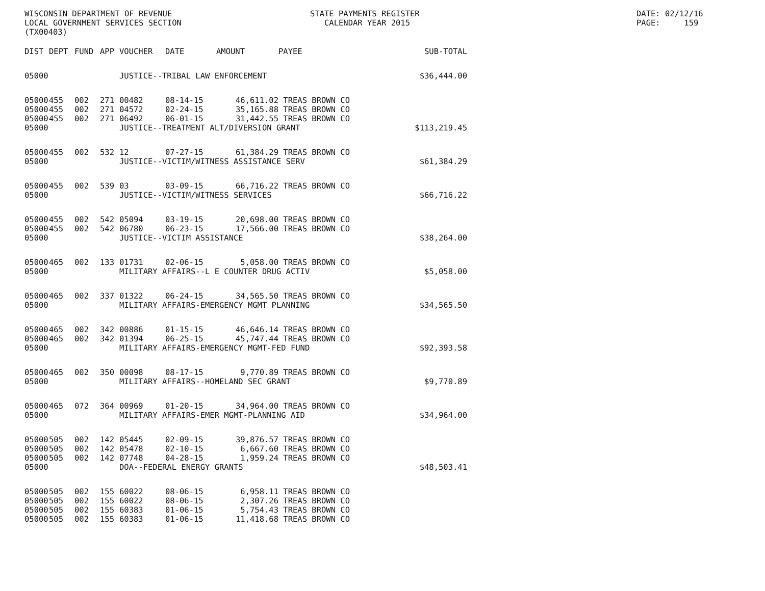WISCONSIN DEPARTMENT OF REVENUE LOCAL GOVERNMENT SERVICES SECTION (TX00403)
STATE PAYMENTS REGISTER CALENDAR YEAR 2015
DATE: 02/12/16 PAGE: 159
| DIST | DEPT | FUND | APP | VOUCHER | DATE | AMOUNT | PAYEE | SUB-TOTAL |
| --- | --- | --- | --- | --- | --- | --- | --- | --- |
| 05000 | | | | JUSTICE--TRIBAL LAW ENFORCEMENT | | | | $36,444.00 |
| 05000 | 455 | 002 | 271 | 00482 | 08-14-15 | 46,611.02 | TREAS BROWN CO | |
| 05000 | 455 | 002 | 271 | 04572 | 02-24-15 | 35,165.88 | TREAS BROWN CO | |
| 05000 | 455 | 002 | 271 | 06492 | 06-01-15 | 31,442.55 | TREAS BROWN CO | |
| 05000 | | | | JUSTICE--TREATMENT ALT/DIVERSION GRANT | | | | $113,219.45 |
| 05000 | 455 | 002 | 532 | 12 | 07-27-15 | 61,384.29 | TREAS BROWN CO | |
| 05000 | | | | JUSTICE--VICTIM/WITNESS ASSISTANCE SERV | | | | $61,384.29 |
| 05000 | 455 | 002 | 539 | 03 | 03-09-15 | 66,716.22 | TREAS BROWN CO | |
| 05000 | | | | JUSTICE--VICTIM/WITNESS SERVICES | | | | $66,716.22 |
| 05000 | 455 | 002 | 542 | 05094 | 03-19-15 | 20,698.00 | TREAS BROWN CO | |
| 05000 | 455 | 002 | 542 | 06780 | 06-23-15 | 17,566.00 | TREAS BROWN CO | |
| 05000 | | | | JUSTICE--VICTIM ASSISTANCE | | | | $38,264.00 |
| 05000 | 465 | 002 | 133 | 01731 | 02-06-15 | 5,058.00 | TREAS BROWN CO | |
| 05000 | | | | MILITARY AFFAIRS--L E COUNTER DRUG ACTIV | | | | $5,058.00 |
| 05000 | 465 | 002 | 337 | 01322 | 06-24-15 | 34,565.50 | TREAS BROWN CO | |
| 05000 | | | | MILITARY AFFAIRS-EMERGENCY MGMT PLANNING | | | | $34,565.50 |
| 05000 | 465 | 002 | 342 | 00886 | 01-15-15 | 46,646.14 | TREAS BROWN CO | |
| 05000 | 465 | 002 | 342 | 01394 | 06-25-15 | 45,747.44 | TREAS BROWN CO | |
| 05000 | | | | MILITARY AFFAIRS-EMERGENCY MGMT-FED FUND | | | | $92,393.58 |
| 05000 | 465 | 002 | 350 | 00098 | 08-17-15 | 9,770.89 | TREAS BROWN CO | |
| 05000 | | | | MILITARY AFFAIRS--HOMELAND SEC GRANT | | | | $9,770.89 |
| 05000 | 465 | 072 | 364 | 00969 | 01-20-15 | 34,964.00 | TREAS BROWN CO | |
| 05000 | | | | MILITARY AFFAIRS-EMER MGMT-PLANNING AID | | | | $34,964.00 |
| 05000 | 505 | 002 | 142 | 05445 | 02-09-15 | 39,876.57 | TREAS BROWN CO | |
| 05000 | 505 | 002 | 142 | 05478 | 02-10-15 | 6,667.60 | TREAS BROWN CO | |
| 05000 | 505 | 002 | 142 | 07748 | 04-28-15 | 1,959.24 | TREAS BROWN CO | |
| 05000 | | | | DOA--FEDERAL ENERGY GRANTS | | | | $48,503.41 |
| 05000 | 505 | 002 | 155 | 60022 | 08-06-15 | 6,958.11 | TREAS BROWN CO | |
| 05000 | 505 | 002 | 155 | 60022 | 08-06-15 | 2,307.26 | TREAS BROWN CO | |
| 05000 | 505 | 002 | 155 | 60383 | 01-06-15 | 5,754.43 | TREAS BROWN CO | |
| 05000 | 505 | 002 | 155 | 60383 | 01-06-15 | 11,418.68 | TREAS BROWN CO | |